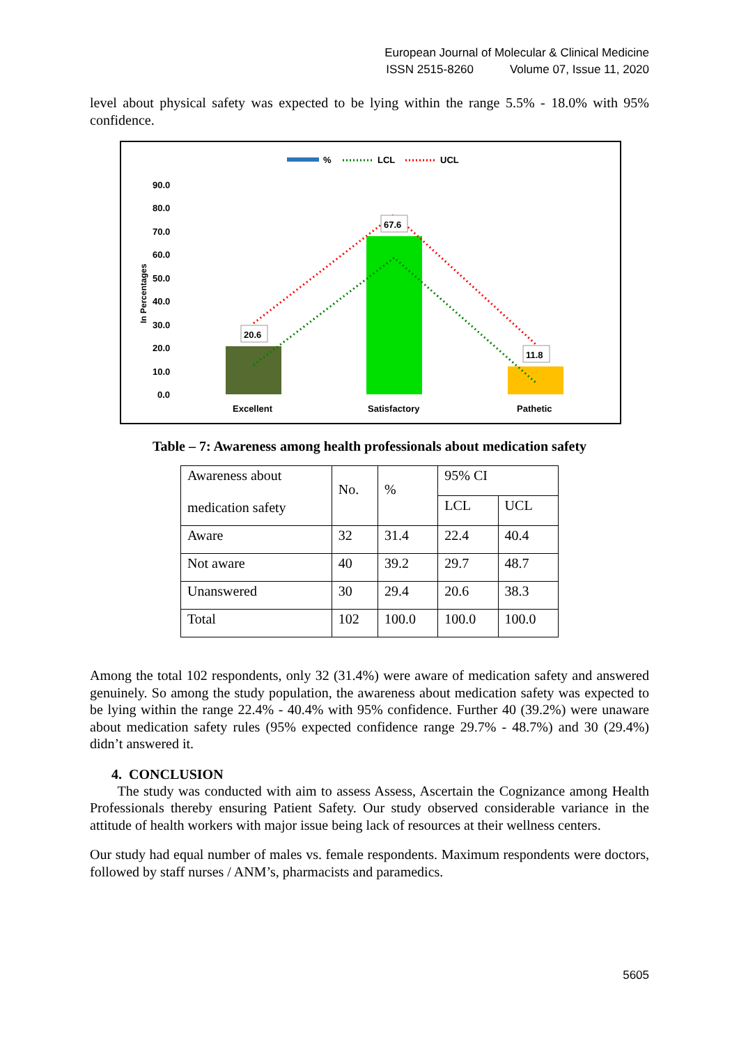European Journal of Molecular & Clinical Medicine
ISSN 2515-8260 Volume 07, Issue 11, 2020
level about physical safety was expected to be lying within the range 5.5% - 18.0% with 95% confidence.
%
LCL
UCL
90.0
80.0
70.0
60.0
50.0
40.0
30.0
20.0
10.0
0.0
In Percentages
20.6
67.6
11.8
Excellent
Satisfactory
Pathetic
Table – 7: Awareness among health professionals about medication safety
| Awareness about medication safety | No. | % | 95% CI | |
| | | | LCL | UCL |
| Aware | 32 | 31.4 | 22.4 | 40.4 |
| Not aware | 40 | 39.2 | 29.7 | 48.7 |
| Unanswered | 30 | 29.4 | 20.6 | 38.3 |
| Total | 102 | 100.0 | 100.0 | 100.0 |
Among the total 102 respondents, only 32 (31.4%) were aware of medication safety and answered genuinely. So among the study population, the awareness about medication safety was expected to be lying within the range 22.4% - 40.4% with 95% confidence. Further 40 (39.2%) were unaware about medication safety rules (95% expected confidence range 29.7% - 48.7%) and 30 (29.4%) didn’t answered it.
4. CONCLUSION
The study was conducted with aim to assess Assess, Ascertain the Cognizance among Health Professionals thereby ensuring Patient Safety. Our study observed considerable variance in the attitude of health workers with major issue being lack of resources at their wellness centers.
Our study had equal number of males vs. female respondents. Maximum respondents were doctors, followed by staff nurses / ANM’s, pharmacists and paramedics.
5605